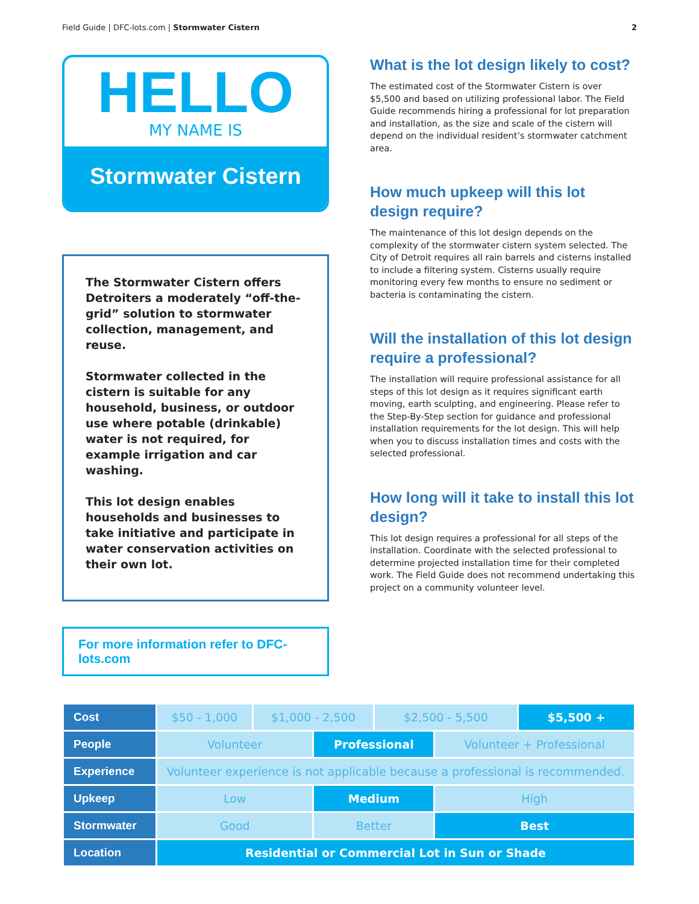Field Guide | DFC-lots.com | Stormwater Cistern 2
HELLO
MY NAME IS
Stormwater Cistern
The Stormwater Cistern offers Detroiters a moderately “off-the-grid” solution to stormwater collection, management, and reuse.
Stormwater collected in the cistern is suitable for any household, business, or outdoor use where potable (drinkable) water is not required, for example irrigation and car washing.
This lot design enables households and businesses to take initiative and participate in water conservation activities on their own lot.
For more information refer to DFC-lots.com
What is the lot design likely to cost?
The estimated cost of the Stormwater Cistern is over $5,500 and based on utilizing professional labor. The Field Guide recommends hiring a professional for lot preparation and installation, as the size and scale of the cistern will depend on the individual resident’s stormwater catchment area.
How much upkeep will this lot design require?
The maintenance of this lot design depends on the complexity of the stormwater cistern system selected. The City of Detroit requires all rain barrels and cisterns installed to include a filtering system. Cisterns usually require monitoring every few months to ensure no sediment or bacteria is contaminating the cistern.
Will the installation of this lot design require a professional?
The installation will require professional assistance for all steps of this lot design as it requires significant earth moving, earth sculpting, and engineering. Please refer to the Step-By-Step section for guidance and professional installation requirements for the lot design. This will help when you to discuss installation times and costs with the selected professional.
How long will it take to install this lot design?
This lot design requires a professional for all steps of the installation. Coordinate with the selected professional to determine projected installation time for their completed work. The Field Guide does not recommend undertaking this project on a community volunteer level.
| Cost | $50 - 1,000 | $1,000 - 2,500 | | $2,500 - 5,500 | | $5,500 + |
| People | Volunteer | | Professional | | Volunteer + Professional | |
| Experience | Volunteer experience is not applicable because a professional is recommended. | | | | | |
| Upkeep | Low | | Medium | | High | |
| Stormwater | Good | | Better | | Best | |
| Location | Residential or Commercial Lot in Sun or Shade | | | | | |